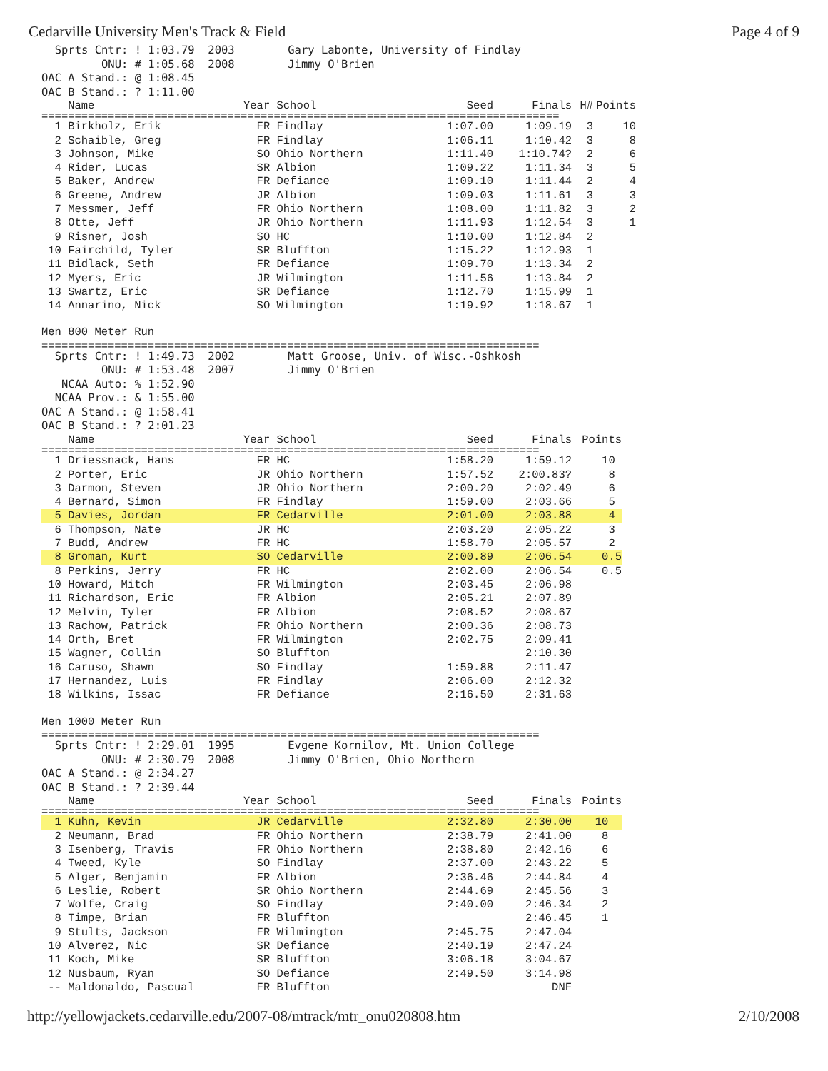Cedarville University Men's Track & Field Page 4 of 9
  Sprts Cntr: ! 1:03.79  2003        Gary Labonte, University of Findlay
         ONU: # 1:05.68  2008        Jimmy O'Brien
OAC A Stand.: @ 1:08.45
OAC B Stand.: ? 1:11.00
| Name | Year School | Seed | Finals | H# | Points |
| --- | --- | --- | --- | --- | --- |
| ============================================================================== | | | | | |
| 1 Birkholz, Erik | FR Findlay | 1:07.00 | 1:09.19 | 3 | 10 |
| 2 Schaible, Greg | FR Findlay | 1:06.11 | 1:10.42 | 3 | 8 |
| 3 Johnson, Mike | SO Ohio Northern | 1:11.40 | 1:10.74? | 2 | 6 |
| 4 Rider, Lucas | SR Albion | 1:09.22 | 1:11.34 | 3 | 5 |
| 5 Baker, Andrew | FR Defiance | 1:09.10 | 1:11.44 | 2 | 4 |
| 6 Greene, Andrew | JR Albion | 1:09.03 | 1:11.61 | 3 | 3 |
| 7 Messmer, Jeff | FR Ohio Northern | 1:08.00 | 1:11.82 | 3 | 2 |
| 8 Otte, Jeff | JR Ohio Northern | 1:11.93 | 1:12.54 | 3 | 1 |
| 9 Risner, Josh | SO HC | 1:10.00 | 1:12.84 | 2 | |
| 10 Fairchild, Tyler | SR Bluffton | 1:15.22 | 1:12.93 | 1 | |
| 11 Bidlack, Seth | FR Defiance | 1:09.70 | 1:13.34 | 2 | |
| 12 Myers, Eric | JR Wilmington | 1:11.56 | 1:13.84 | 2 | |
| 13 Swartz, Eric | SR Defiance | 1:12.70 | 1:15.99 | 1 | |
| 14 Annarino, Nick | SO Wilmington | 1:19.92 | 1:18.67 | 1 | |
Men 800 Meter Run
===========================================================================
  Sprts Cntr: ! 1:49.73  2002        Matt Groose, Univ. of Wisc.-Oshkosh
         ONU: # 1:53.48  2007        Jimmy O'Brien
   NCAA Auto: % 1:52.90
  NCAA Prov.: & 1:55.00
OAC A Stand.: @ 1:58.41
OAC B Stand.: ? 2:01.23
| Name | Year School | Seed | Finals | Points |
| --- | --- | --- | --- | --- |
| =========================================================================== | | | | |
| 1 Driessnack, Hans | FR HC | 1:58.20 | 1:59.12 | 10 |
| 2 Porter, Eric | JR Ohio Northern | 1:57.52 | 2:00.83? | 8 |
| 3 Darmon, Steven | JR Ohio Northern | 2:00.20 | 2:02.49 | 6 |
| 4 Bernard, Simon | FR Findlay | 1:59.00 | 2:03.66 | 5 |
| 5 Davies, Jordan | FR Cedarville | 2:01.00 | 2:03.88 | 4 |
| 6 Thompson, Nate | JR HC | 2:03.20 | 2:05.22 | 3 |
| 7 Budd, Andrew | FR HC | 1:58.70 | 2:05.57 | 2 |
| 8 Groman, Kurt | SO Cedarville | 2:00.89 | 2:06.54 | 0.5 |
| 8 Perkins, Jerry | FR HC | 2:02.00 | 2:06.54 | 0.5 |
| 10 Howard, Mitch | FR Wilmington | 2:03.45 | 2:06.98 | |
| 11 Richardson, Eric | FR Albion | 2:05.21 | 2:07.89 | |
| 12 Melvin, Tyler | FR Albion | 2:08.52 | 2:08.67 | |
| 13 Rachow, Patrick | FR Ohio Northern | 2:00.36 | 2:08.73 | |
| 14 Orth, Bret | FR Wilmington | 2:02.75 | 2:09.41 | |
| 15 Wagner, Collin | SO Bluffton | | 2:10.30 | |
| 16 Caruso, Shawn | SO Findlay | 1:59.88 | 2:11.47 | |
| 17 Hernandez, Luis | FR Findlay | 2:06.00 | 2:12.32 | |
| 18 Wilkins, Issac | FR Defiance | 2:16.50 | 2:31.63 | |
Men 1000 Meter Run
===========================================================================
  Sprts Cntr: ! 2:29.01  1995        Evgene Kornilov, Mt. Union College
         ONU: # 2:30.79  2008        Jimmy O'Brien, Ohio Northern
OAC A Stand.: @ 2:34.27
OAC B Stand.: ? 2:39.44
| Name | Year School | Seed | Finals | Points |
| --- | --- | --- | --- | --- |
| =========================================================================== | | | | |
| 1 Kuhn, Kevin | JR Cedarville | 2:32.80 | 2:30.00 | 10 |
| 2 Neumann, Brad | FR Ohio Northern | 2:38.79 | 2:41.00 | 8 |
| 3 Isenberg, Travis | FR Ohio Northern | 2:38.80 | 2:42.16 | 6 |
| 4 Tweed, Kyle | SO Findlay | 2:37.00 | 2:43.22 | 5 |
| 5 Alger, Benjamin | FR Albion | 2:36.46 | 2:44.84 | 4 |
| 6 Leslie, Robert | SR Ohio Northern | 2:44.69 | 2:45.56 | 3 |
| 7 Wolfe, Craig | SO Findlay | 2:40.00 | 2:46.34 | 2 |
| 8 Timpe, Brian | FR Bluffton | | 2:46.45 | 1 |
| 9 Stults, Jackson | FR Wilmington | 2:45.75 | 2:47.04 | |
| 10 Alverez, Nic | SR Defiance | 2:40.19 | 2:47.24 | |
| 11 Koch, Mike | SR Bluffton | 3:06.18 | 3:04.67 | |
| 12 Nusbaum, Ryan | SO Defiance | 2:49.50 | 3:14.98 | |
| -- Maldonaldo, Pascual | FR Bluffton | | DNF | |
http://yellowjackets.cedarville.edu/2007-08/mtrack/mtr_onu020808.htm 2/10/2008